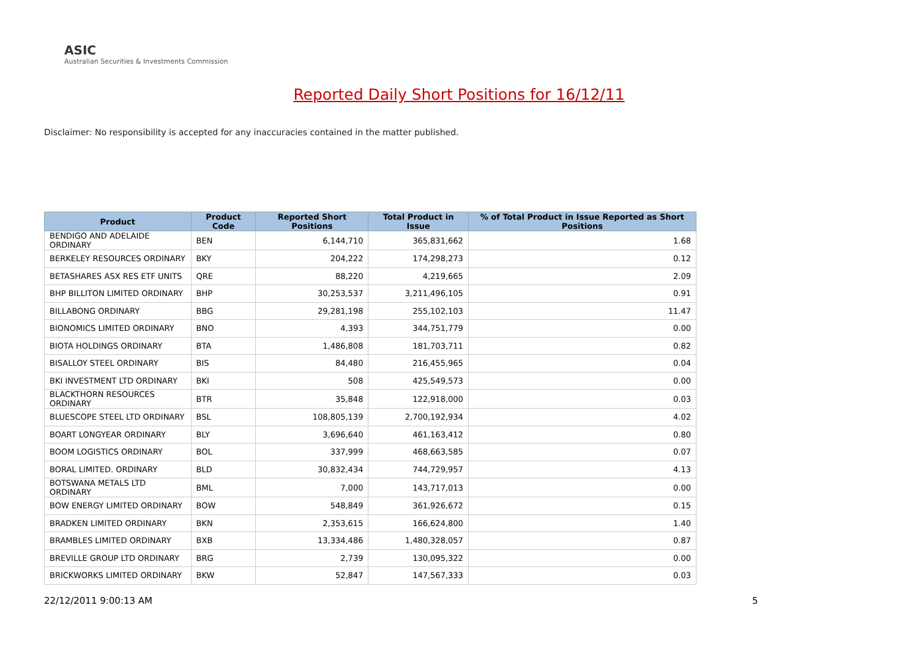ASIC
Australian Securities & Investments Commission
Reported Daily Short Positions for 16/12/11
Disclaimer: No responsibility is accepted for any inaccuracies contained in the matter published.
| Product | Product Code | Reported Short Positions | Total Product in Issue | % of Total Product in Issue Reported as Short Positions |
| --- | --- | --- | --- | --- |
| BENDIGO AND ADELAIDE ORDINARY | BEN | 6,144,710 | 365,831,662 | 1.68 |
| BERKELEY RESOURCES ORDINARY | BKY | 204,222 | 174,298,273 | 0.12 |
| BETASHARES ASX RES ETF UNITS | QRE | 88,220 | 4,219,665 | 2.09 |
| BHP BILLITON LIMITED ORDINARY | BHP | 30,253,537 | 3,211,496,105 | 0.91 |
| BILLABONG ORDINARY | BBG | 29,281,198 | 255,102,103 | 11.47 |
| BIONOMICS LIMITED ORDINARY | BNO | 4,393 | 344,751,779 | 0.00 |
| BIOTA HOLDINGS ORDINARY | BTA | 1,486,808 | 181,703,711 | 0.82 |
| BISALLOY STEEL ORDINARY | BIS | 84,480 | 216,455,965 | 0.04 |
| BKI INVESTMENT LTD ORDINARY | BKI | 508 | 425,549,573 | 0.00 |
| BLACKTHORN RESOURCES ORDINARY | BTR | 35,848 | 122,918,000 | 0.03 |
| BLUESCOPE STEEL LTD ORDINARY | BSL | 108,805,139 | 2,700,192,934 | 4.02 |
| BOART LONGYEAR ORDINARY | BLY | 3,696,640 | 461,163,412 | 0.80 |
| BOOM LOGISTICS ORDINARY | BOL | 337,999 | 468,663,585 | 0.07 |
| BORAL LIMITED. ORDINARY | BLD | 30,832,434 | 744,729,957 | 4.13 |
| BOTSWANA METALS LTD ORDINARY | BML | 7,000 | 143,717,013 | 0.00 |
| BOW ENERGY LIMITED ORDINARY | BOW | 548,849 | 361,926,672 | 0.15 |
| BRADKEN LIMITED ORDINARY | BKN | 2,353,615 | 166,624,800 | 1.40 |
| BRAMBLES LIMITED ORDINARY | BXB | 13,334,486 | 1,480,328,057 | 0.87 |
| BREVILLE GROUP LTD ORDINARY | BRG | 2,739 | 130,095,322 | 0.00 |
| BRICKWORKS LIMITED ORDINARY | BKW | 52,847 | 147,567,333 | 0.03 |
22/12/2011 9:00:13 AM 5